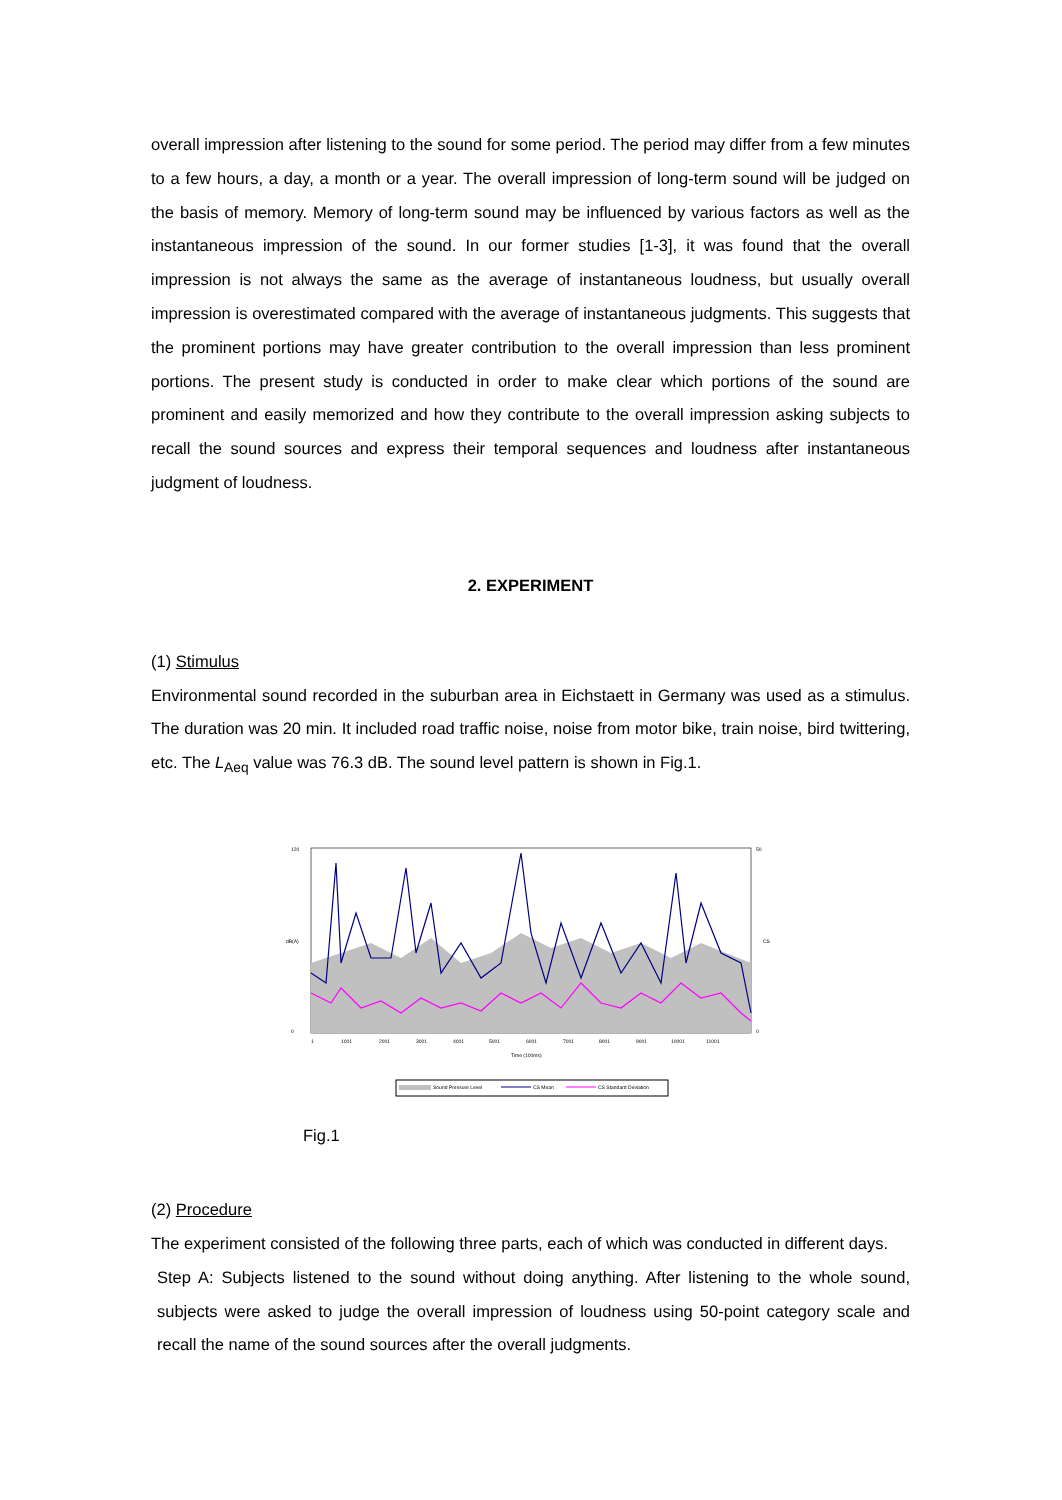overall impression after listening to the sound for some period. The period may differ from a few minutes to a few hours, a day, a month or a year. The overall impression of long-term sound will be judged on the basis of memory. Memory of long-term sound may be influenced by various factors as well as the instantaneous impression of the sound. In our former studies [1-3], it was found that the overall impression is not always the same as the average of instantaneous loudness, but usually overall impression is overestimated compared with the average of instantaneous judgments. This suggests that the prominent portions may have greater contribution to the overall impression than less prominent portions. The present study is conducted in order to make clear which portions of the sound are prominent and easily memorized and how they contribute to the overall impression asking subjects to recall the sound sources and express their temporal sequences and loudness after instantaneous judgment of loudness.
2. EXPERIMENT
(1) Stimulus
Environmental sound recorded in the suburban area in Eichstaett in Germany was used as a stimulus. The duration was 20 min. It included road traffic noise, noise from motor bike, train noise, bird twittering, etc. The L<sub>Aeq</sub> value was 76.3 dB. The sound level pattern is shown in Fig.1.
120
0
50
0
dB(A)
CS
1
1001
2001
3001
4001
5001
6001
7001
8001
9001
10001
11001
Time (100ms)
Sound Pressure Level
CS Mean
CS Standard Deviation
Fig.1
(2) Procedure
The experiment consisted of the following three parts, each of which was conducted in different days.
Step A: Subjects listened to the sound without doing anything. After listening to the whole sound, subjects were asked to judge the overall impression of loudness using 50-point category scale and recall the name of the sound sources after the overall judgments.